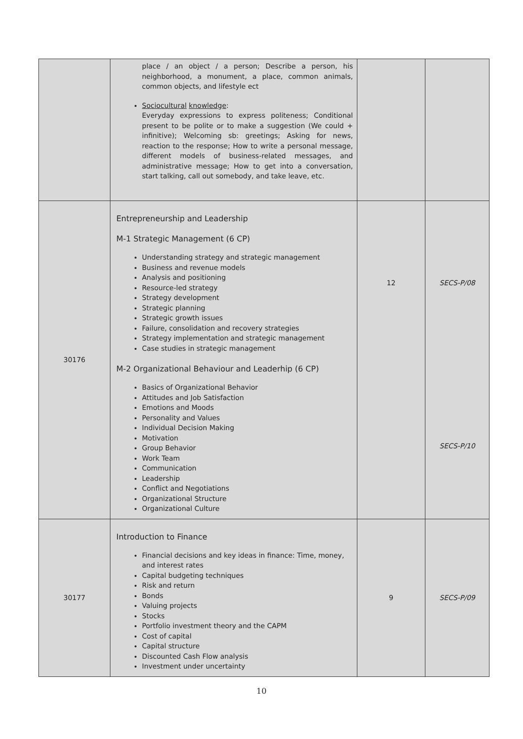| | place / an object / a person; Describe a person, his neighborhood, a monument, a place, common animals, common objects, and lifestyle ect Sociocultural knowledge : Everyday expressions to express politeness; Conditional present to be polite or to make a suggestion (We could + infinitive); Welcoming sb: greetings; Asking for news, reaction to the response; How to write a personal message, different models of business-related messages, and administrative message; How to get into a conversation, start talking, call out somebody, and take leave, etc. | | |
| 30176 | Entrepreneurship and Leadership M-1 Strategic Management (6 CP) Understanding strategy and strategic management Business and revenue models Analysis and positioning Resource-led strategy Strategy development Strategic planning Strategic growth issues Failure, consolidation and recovery strategies Strategy implementation and strategic management Case studies in strategic management M-2 Organizational Behaviour and Leaderhip (6 CP) Basics of Organizational Behavior Attitudes and Job Satisfaction Emotions and Moods Personality and Values Individual Decision Making Motivation Group Behavior Work Team Communication Leadership Conflict and Negotiations Organizational Structure Organizational Culture | 12 | SECS-P/08 SECS-P/10 |
| 30177 | Introduction to Finance Financial decisions and key ideas in finance: Time, money, and interest rates Capital budgeting techniques Risk and return Bonds Valuing projects Stocks Portfolio investment theory and the CAPM Cost of capital Capital structure Discounted Cash Flow analysis Investment under uncertainty | 9 | SECS-P/09 |
10